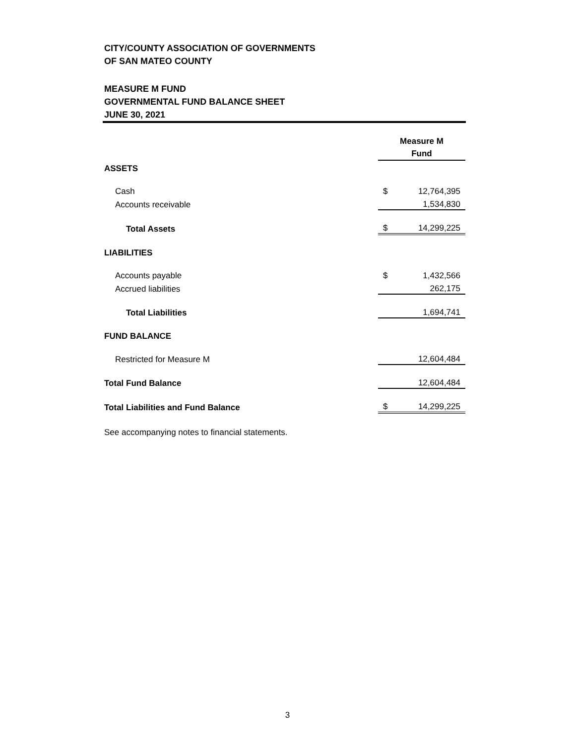CITY/COUNTY ASSOCIATION OF GOVERNMENTS
OF SAN MATEO COUNTY
MEASURE M FUND
GOVERNMENTAL FUND BALANCE SHEET
JUNE 30, 2021
| | Measure M Fund | |
| ASSETS | | |
| Cash | $ | 12,764,395 |
| Accounts receivable | | 1,534,830 |
| Total Assets | $ | 14,299,225 |
| LIABILITIES | | |
| Accounts payable | $ | 1,432,566 |
| Accrued liabilities | | 262,175 |
| Total Liabilities | | 1,694,741 |
| FUND BALANCE | | |
| Restricted for Measure M | | 12,604,484 |
| Total Fund Balance | | 12,604,484 |
| Total Liabilities and Fund Balance | $ | 14,299,225 |
See accompanying notes to financial statements.
3